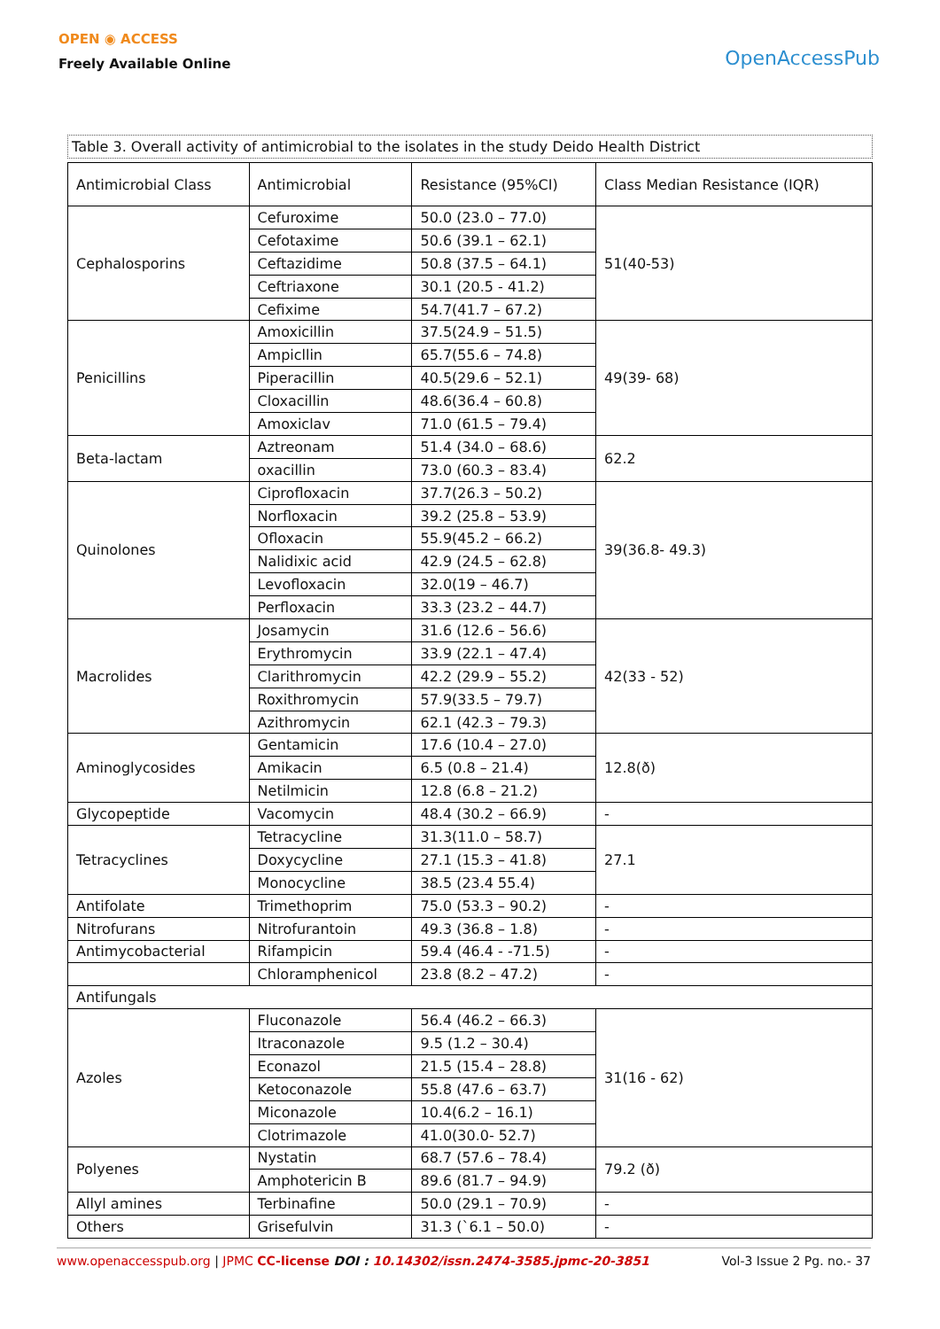OPEN ◉ ACCESS
Freely Available Online
OpenAccessPub
Table 3. Overall activity of antimicrobial to the isolates in the study Deido Health District
| Antimicrobial Class | Antimicrobial | Resistance (95%CI) | Class Median Resistance (IQR) |
| --- | --- | --- | --- |
| Cephalosporins | Cefuroxime | 50.0 (23.0 – 77.0) | 51(40-53) |
| | Cefotaxime | 50.6 (39.1 – 62.1) | |
| | Ceftazidime | 50.8 (37.5 – 64.1) | |
| | Ceftriaxone | 30.1 (20.5 - 41.2) | |
| | Cefixime | 54.7(41.7 – 67.2) | |
| Penicillins | Amoxicillin | 37.5(24.9 – 51.5) | 49(39- 68) |
| | Ampicllin | 65.7(55.6 – 74.8) | |
| | Piperacillin | 40.5(29.6 – 52.1) | |
| | Cloxacillin | 48.6(36.4 – 60.8) | |
| | Amoxiclav | 71.0 (61.5 – 79.4) | |
| Beta-lactam | Aztreonam | 51.4 (34.0 – 68.6) | 62.2 |
| | oxacillin | 73.0 (60.3 – 83.4) | |
| Quinolones | Ciprofloxacin | 37.7(26.3 – 50.2) | 39(36.8- 49.3) |
| | Norfloxacin | 39.2 (25.8 – 53.9) | |
| | Ofloxacin | 55.9(45.2 – 66.2) | |
| | Nalidixic acid | 42.9 (24.5 – 62.8) | |
| | Levofloxacin | 32.0(19 – 46.7) | |
| | Perfloxacin | 33.3 (23.2 – 44.7) | |
| Macrolides | Josamycin | 31.6 (12.6 – 56.6) | 42(33 - 52) |
| | Erythromycin | 33.9 (22.1 – 47.4) | |
| | Clarithromycin | 42.2 (29.9 – 55.2) | |
| | Roxithromycin | 57.9(33.5 – 79.7) | |
| | Azithromycin | 62.1 (42.3 – 79.3) | |
| Aminoglycosides | Gentamicin | 17.6 (10.4 – 27.0) | 12.8(ð) |
| | Amikacin | 6.5 (0.8 – 21.4) | |
| | Netilmicin | 12.8 (6.8 – 21.2) | |
| Glycopeptide | Vacomycin | 48.4 (30.2 – 66.9) | - |
| Tetracyclines | Tetracycline | 31.3(11.0 – 58.7) | 27.1 |
| | Doxycycline | 27.1 (15.3 – 41.8) | |
| | Monocycline | 38.5 (23.4 55.4) | |
| Antifolate | Trimethoprim | 75.0 (53.3 – 90.2) | - |
| Nitrofurans | Nitrofurantoin | 49.3 (36.8 – 1.8) | - |
| Antimycobacterial | Rifampicin | 59.4 (46.4 - -71.5) | - |
| | Chloramphenicol | 23.8 (8.2 – 47.2) | - |
| Antifungals | | | |
| Azoles | Fluconazole | 56.4 (46.2 – 66.3) | 31(16 - 62) |
| | Itraconazole | 9.5 (1.2 – 30.4) | |
| | Econazol | 21.5 (15.4 – 28.8) | |
| | Ketoconazole | 55.8 (47.6 – 63.7) | |
| | Miconazole | 10.4(6.2 – 16.1) | |
| | Clotrimazole | 41.0(30.0- 52.7) | |
| Polyenes | Nystatin | 68.7 (57.6 – 78.4) | 79.2 (ð) |
| | Amphotericin B | 89.6 (81.7 – 94.9) | |
| Allyl amines | Terbinafine | 50.0 (29.1 – 70.9) | - |
| Others | Grisefulvin | 31.3 (`6.1 – 50.0) | - |
www.openaccesspub.org | JPMC CC-license DOI : 10.14302/issn.2474-3585.jpmc-20-3851
Vol-3 Issue 2 Pg. no.- 37